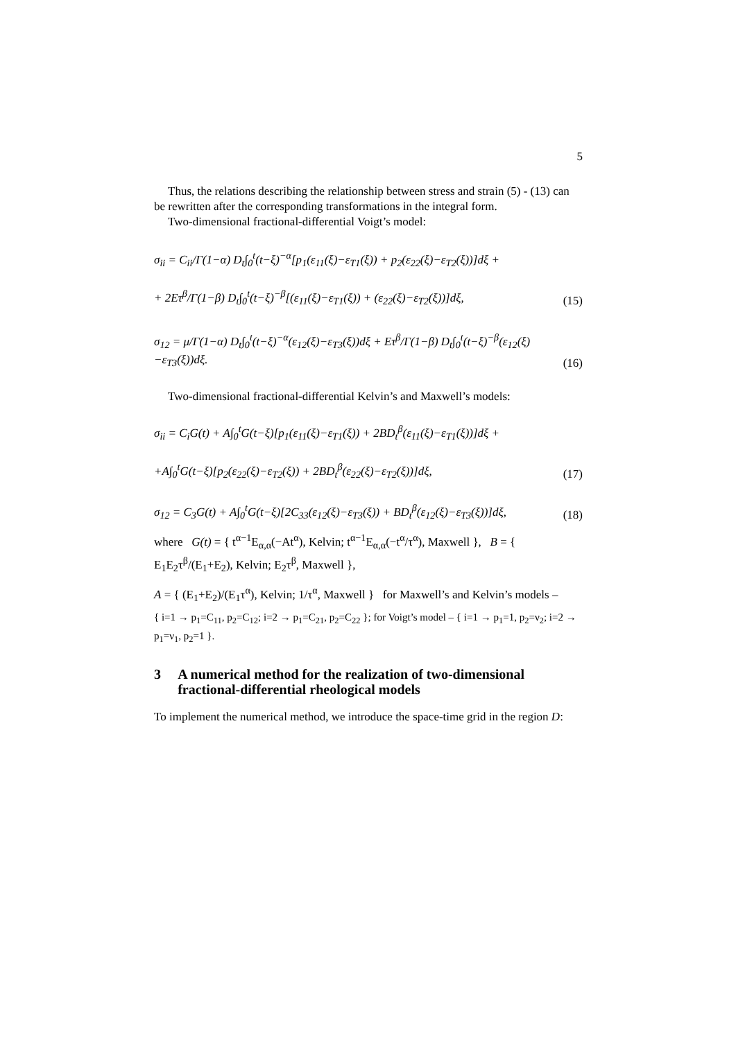5
Thus, the relations describing the relationship between stress and strain (5) - (13) can be rewritten after the corresponding transformations in the integral form.
Two-dimensional fractional-differential Voigt’s model:
σ<sub>ii</sub> = C<sub>ii</sub>/Γ(1−α) D<sub>t</sub>∫<sub>0</sub><sup>t</sup>(t−ξ)<sup>−α</sup>[p<sub>1</sub>(ε<sub>11</sub>(ξ)−ε<sub>T1</sub>(ξ)) + p<sub>2</sub>(ε<sub>22</sub>(ξ)−ε<sub>T2</sub>(ξ))]dξ +
+ 2Eτ<sup>β</sup>/Γ(1−β) D<sub>t</sub>∫<sub>0</sub><sup>t</sup>(t−ξ)<sup>−β</sup>[(ε<sub>11</sub>(ξ)−ε<sub>T1</sub>(ξ)) + (ε<sub>22</sub>(ξ)−ε<sub>T2</sub>(ξ))]dξ,
(15)
σ<sub>12</sub> = μ/Γ(1−α) D<sub>t</sub>∫<sub>0</sub><sup>t</sup>(t−ξ)<sup>−α</sup>(ε<sub>12</sub>(ξ)−ε<sub>T3</sub>(ξ))dξ + Eτ<sup>β</sup>/Γ(1−β) D<sub>t</sub>∫<sub>0</sub><sup>t</sup>(t−ξ)<sup>−β</sup>(ε<sub>12</sub>(ξ)−ε<sub>T3</sub>(ξ))dξ.
(16)
Two-dimensional fractional-differential Kelvin’s and Maxwell’s models:
σ<sub>ii</sub> = C<sub>i</sub>G(t) + A∫<sub>0</sub><sup>t</sup>G(t−ξ)[p<sub>1</sub>(ε<sub>11</sub>(ξ)−ε<sub>T1</sub>(ξ)) + 2BD<sub>t</sub><sup>β</sup>(ε<sub>11</sub>(ξ)−ε<sub>T1</sub>(ξ))]dξ +
+A∫<sub>0</sub><sup>t</sup>G(t−ξ)[p<sub>2</sub>(ε<sub>22</sub>(ξ)−ε<sub>T2</sub>(ξ)) + 2BD<sub>t</sub><sup>β</sup>(ε<sub>22</sub>(ξ)−ε<sub>T2</sub>(ξ))]dξ,
(17)
σ<sub>12</sub> = C<sub>3</sub>G(t) + A∫<sub>0</sub><sup>t</sup>G(t−ξ)[2C<sub>33</sub>(ε<sub>12</sub>(ξ)−ε<sub>T3</sub>(ξ)) + BD<sub>t</sub><sup>β</sup>(ε<sub>12</sub>(ξ)−ε<sub>T3</sub>(ξ))]dξ,
(18)
where G(t) = { t<sup>α−1</sup>E<sub>α,α</sub>(−At<sup>α</sup>), Kelvin; t<sup>α−1</sup>E<sub>α,α</sub>(−t<sup>α</sup>/τ<sup>α</sup>), Maxwell }, B = { E<sub>1</sub>E<sub>2</sub>τ<sup>β</sup>/(E<sub>1</sub>+E<sub>2</sub>), Kelvin; E<sub>2</sub>τ<sup>β</sup>, Maxwell },
A = { (E<sub>1</sub>+E<sub>2</sub>)/(E<sub>1</sub>τ<sup>α</sup>), Kelvin; 1/τ<sup>α</sup>, Maxwell } for Maxwell’s and Kelvin’s models –
{ i=1 → p<sub>1</sub>=C<sub>11</sub>, p<sub>2</sub>=C<sub>12</sub>; i=2 → p<sub>1</sub>=C<sub>21</sub>, p<sub>2</sub>=C<sub>22</sub> }; for Voigt’s model – { i=1 → p<sub>1</sub>=1, p<sub>2</sub>=ν<sub>2</sub>; i=2 → p<sub>1</sub>=ν<sub>1</sub>, p<sub>2</sub>=1 }.
3 A numerical method for the realization of two-dimensional fractional-differential rheological models
To implement the numerical method, we introduce the space-time grid in the region D: